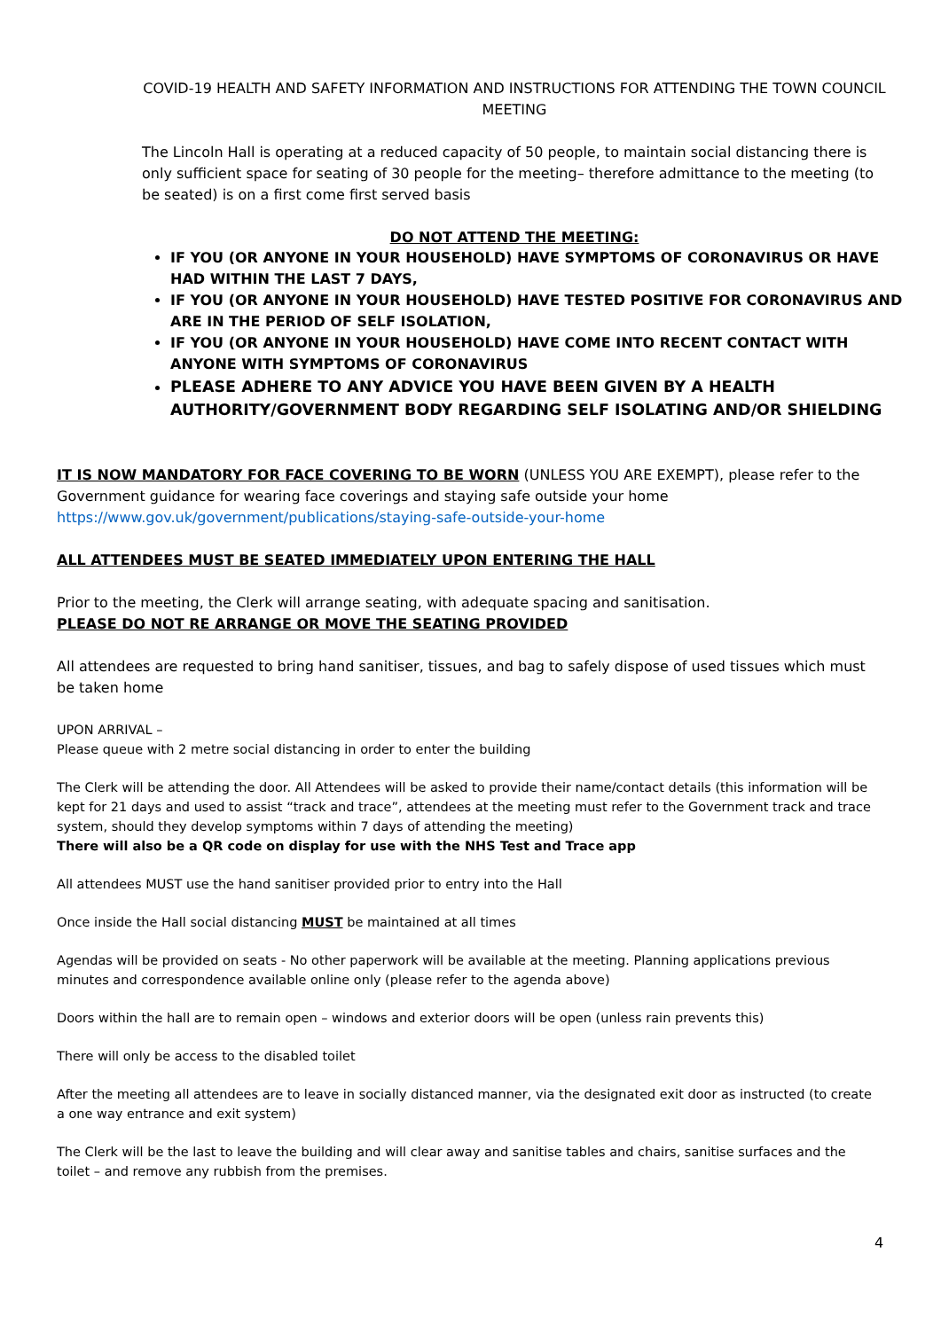COVID-19 HEALTH AND SAFETY INFORMATION AND INSTRUCTIONS FOR ATTENDING THE TOWN COUNCIL MEETING
The Lincoln Hall is operating at a reduced capacity of 50 people, to maintain social distancing there is only sufficient space for seating of 30 people for the meeting– therefore admittance to the meeting (to be seated) is on a first come first served basis
DO NOT ATTEND THE MEETING:
IF YOU (OR ANYONE IN YOUR HOUSEHOLD) HAVE SYMPTOMS OF CORONAVIRUS OR HAVE HAD WITHIN THE LAST 7 DAYS,
IF YOU (OR ANYONE IN YOUR HOUSEHOLD) HAVE TESTED POSITIVE FOR CORONAVIRUS AND ARE IN THE PERIOD OF SELF ISOLATION,
IF YOU (OR ANYONE IN YOUR HOUSEHOLD) HAVE COME INTO RECENT CONTACT WITH ANYONE WITH SYMPTOMS OF CORONAVIRUS
PLEASE ADHERE TO ANY ADVICE YOU HAVE BEEN GIVEN BY A HEALTH AUTHORITY/GOVERNMENT BODY REGARDING SELF ISOLATING AND/OR SHIELDING
IT IS NOW MANDATORY FOR FACE COVERING TO BE WORN (UNLESS YOU ARE EXEMPT), please refer to the Government guidance for wearing face coverings and staying safe outside your home
https://www.gov.uk/government/publications/staying-safe-outside-your-home
ALL ATTENDEES MUST BE SEATED IMMEDIATELY UPON ENTERING THE HALL
Prior to the meeting, the Clerk will arrange seating, with adequate spacing and sanitisation.
PLEASE DO NOT RE ARRANGE OR MOVE THE SEATING PROVIDED
All attendees are requested to bring hand sanitiser, tissues, and bag to safely dispose of used tissues which must be taken home
UPON ARRIVAL –
Please queue with 2 metre social distancing in order to enter the building
The Clerk will be attending the door. All Attendees will be asked to provide their name/contact details (this information will be kept for 21 days and used to assist “track and trace”, attendees at the meeting must refer to the Government track and trace system, should they develop symptoms within 7 days of attending the meeting)
There will also be a QR code on display for use with the NHS Test and Trace app
All attendees MUST use the hand sanitiser provided prior to entry into the Hall
Once inside the Hall social distancing MUST be maintained at all times
Agendas will be provided on seats - No other paperwork will be available at the meeting. Planning applications previous minutes and correspondence available online only (please refer to the agenda above)
Doors within the hall are to remain open – windows and exterior doors will be open (unless rain prevents this)
There will only be access to the disabled toilet
After the meeting all attendees are to leave in socially distanced manner, via the designated exit door as instructed (to create a one way entrance and exit system)
The Clerk will be the last to leave the building and will clear away and sanitise tables and chairs, sanitise surfaces and the toilet – and remove any rubbish from the premises.
4